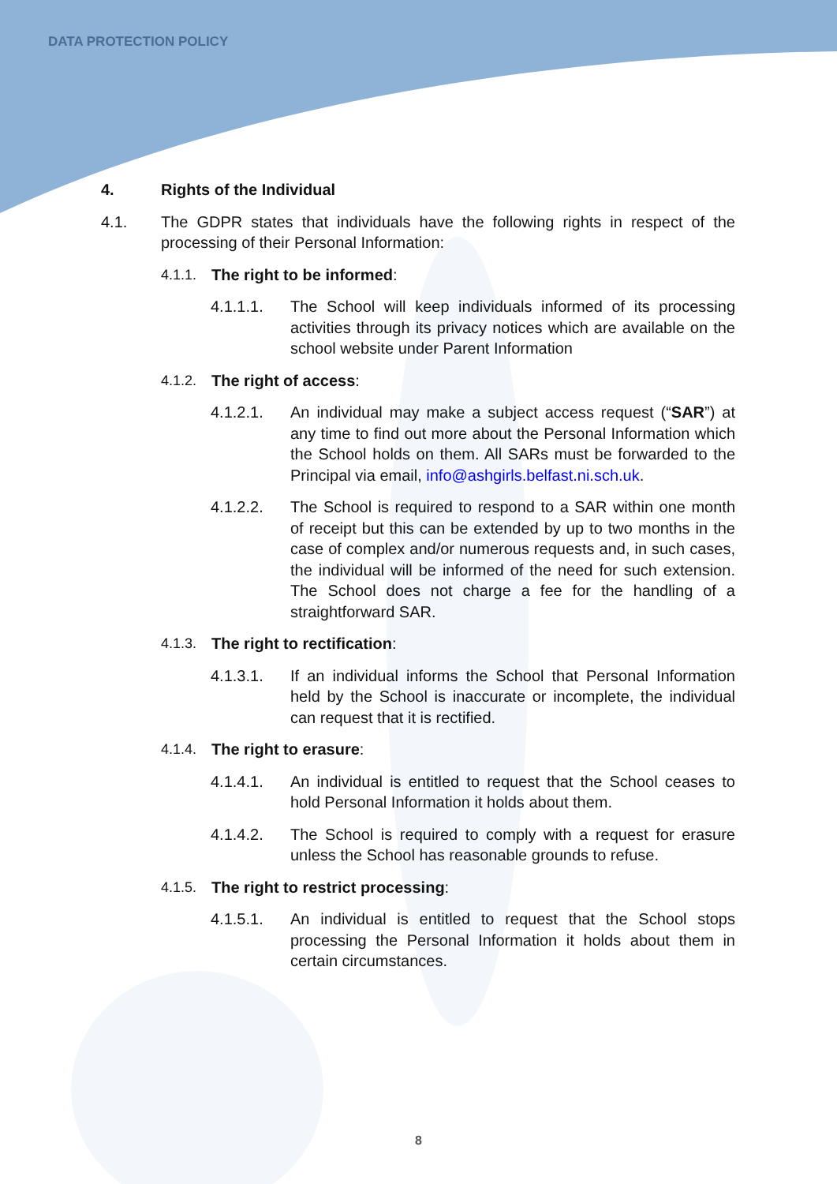DATA PROTECTION POLICY
4. Rights of the Individual
4.1. The GDPR states that individuals have the following rights in respect of the processing of their Personal Information:
4.1.1. The right to be informed:
4.1.1.1. The School will keep individuals informed of its processing activities through its privacy notices which are available on the school website under Parent Information
4.1.2. The right of access:
4.1.2.1. An individual may make a subject access request (“SAR”) at any time to find out more about the Personal Information which the School holds on them. All SARs must be forwarded to the Principal via email, info@ashgirls.belfast.ni.sch.uk.
4.1.2.2. The School is required to respond to a SAR within one month of receipt but this can be extended by up to two months in the case of complex and/or numerous requests and, in such cases, the individual will be informed of the need for such extension. The School does not charge a fee for the handling of a straightforward SAR.
4.1.3. The right to rectification:
4.1.3.1. If an individual informs the School that Personal Information held by the School is inaccurate or incomplete, the individual can request that it is rectified.
4.1.4. The right to erasure:
4.1.4.1. An individual is entitled to request that the School ceases to hold Personal Information it holds about them.
4.1.4.2. The School is required to comply with a request for erasure unless the School has reasonable grounds to refuse.
4.1.5. The right to restrict processing:
4.1.5.1. An individual is entitled to request that the School stops processing the Personal Information it holds about them in certain circumstances.
8